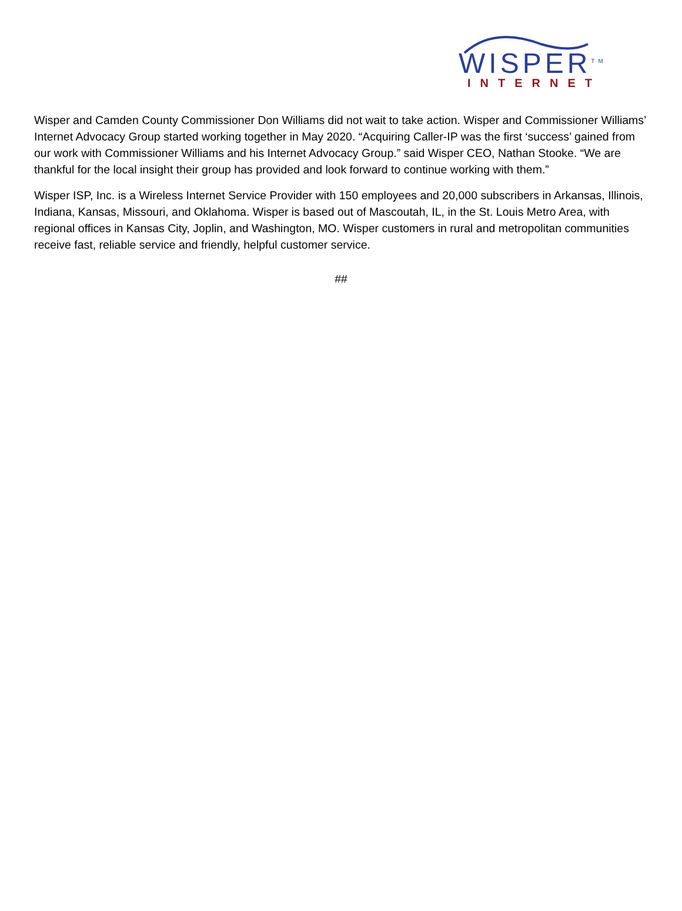WISPER<sup>TM</sup>
INTERNET
Wisper and Camden County Commissioner Don Williams did not wait to take action. Wisper and Commissioner Williams’ Internet Advocacy Group started working together in May 2020. “Acquiring Caller-IP was the first ‘success’ gained from our work with Commissioner Williams and his Internet Advocacy Group.” said Wisper CEO, Nathan Stooke. “We are thankful for the local insight their group has provided and look forward to continue working with them.”
Wisper ISP, Inc. is a Wireless Internet Service Provider with 150 employees and 20,000 subscribers in Arkansas, Illinois, Indiana, Kansas, Missouri, and Oklahoma. Wisper is based out of Mascoutah, IL, in the St. Louis Metro Area, with regional offices in Kansas City, Joplin, and Washington, MO. Wisper customers in rural and metropolitan communities receive fast, reliable service and friendly, helpful customer service.
##